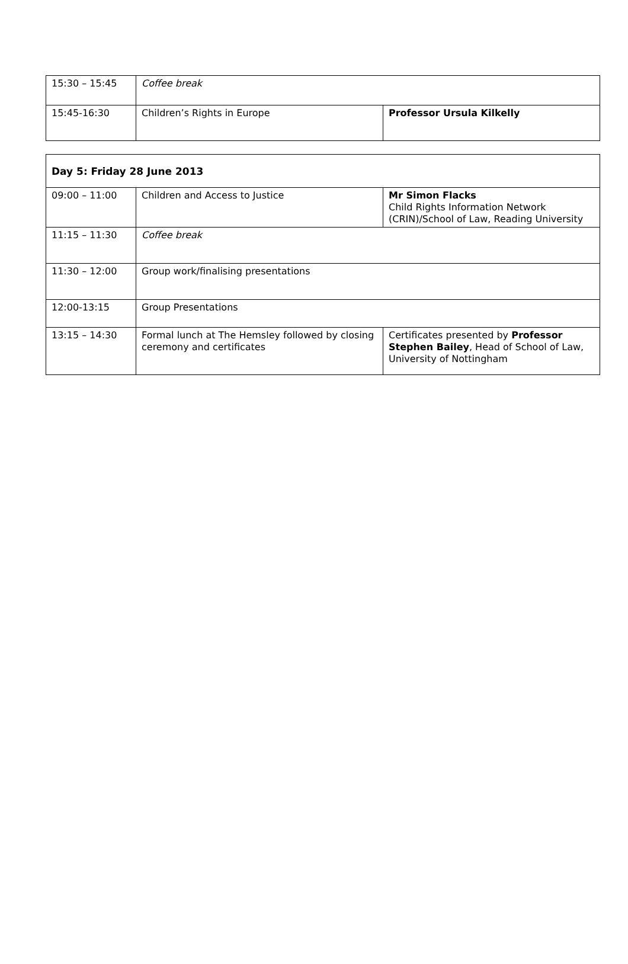| 15:30 – 15:45 | Coffee break | |
| 15:45-16:30 | Children’s Rights in Europe | Professor Ursula Kilkelly |
| Day 5: Friday 28 June 2013 | | |
| --- | --- | --- |
| 09:00 – 11:00 | Children and Access to Justice | Mr Simon Flacks Child Rights Information Network (CRIN)/School of Law, Reading University |
| 11:15 – 11:30 | Coffee break | |
| 11:30 – 12:00 | Group work/finalising presentations | |
| 12:00-13:15 | Group Presentations | |
| 13:15 – 14:30 | Formal lunch at The Hemsley followed by closing ceremony and certificates | Certificates presented by Professor Stephen Bailey , Head of School of Law, University of Nottingham |